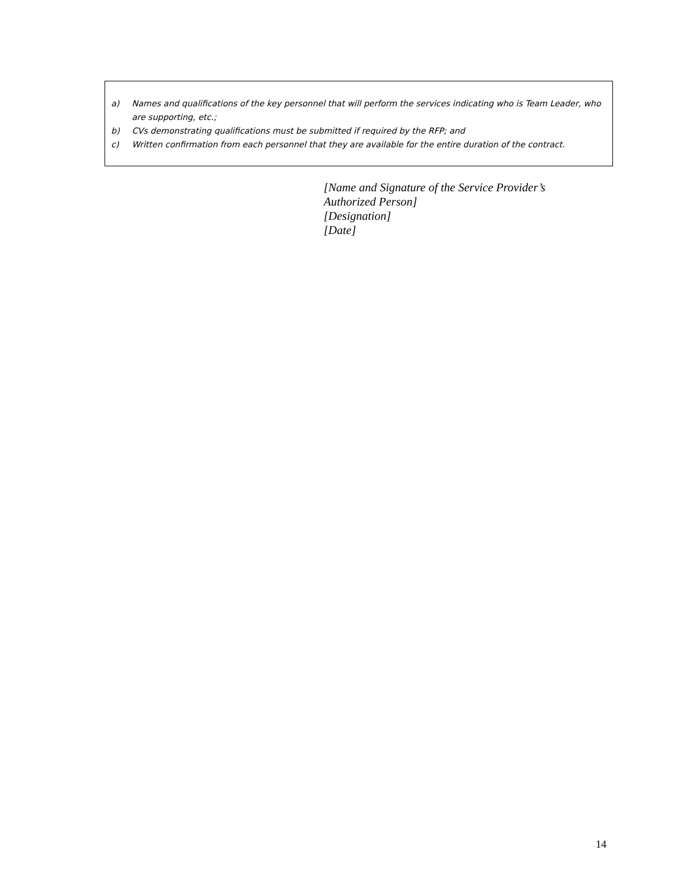a) Names and qualifications of the key personnel that will perform the services indicating who is Team Leader, who are supporting, etc.;
b) CVs demonstrating qualifications must be submitted if required by the RFP; and
c) Written confirmation from each personnel that they are available for the entire duration of the contract.
[Name and Signature of the Service Provider’s
Authorized Person]
[Designation]
[Date]
14